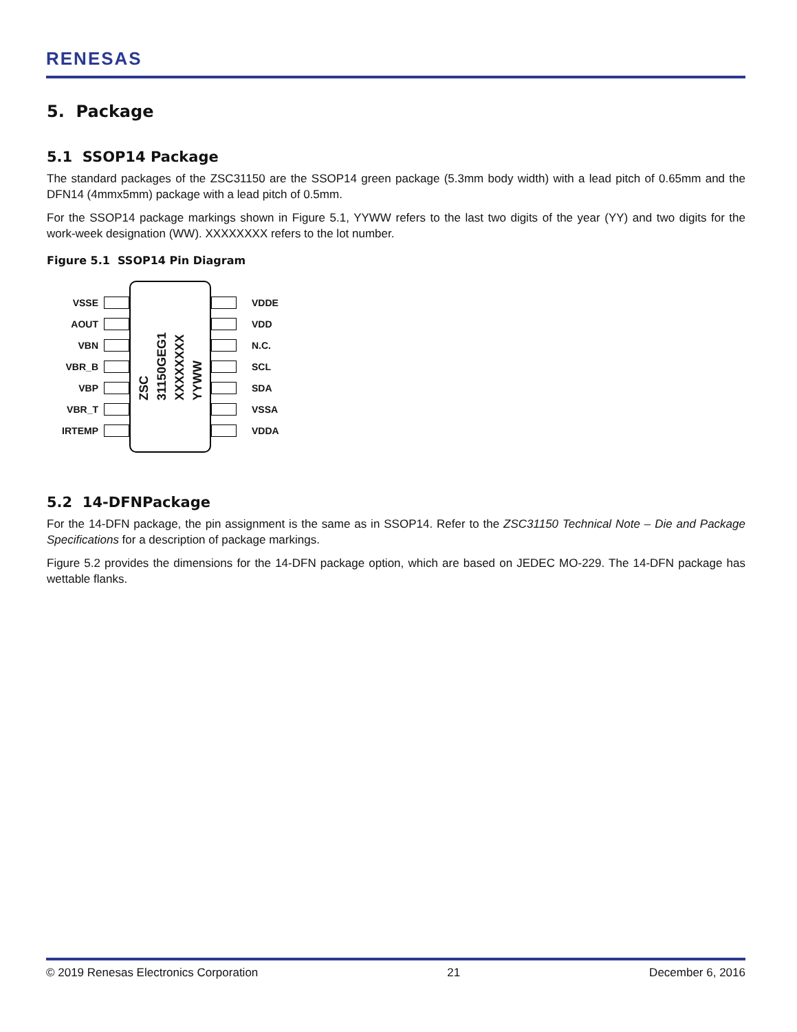RENESAS
5. Package
5.1 SSOP14 Package
The standard packages of the ZSC31150 are the SSOP14 green package (5.3mm body width) with a lead pitch of 0.65mm and the DFN14 (4mmx5mm) package with a lead pitch of 0.5mm.
For the SSOP14 package markings shown in Figure 5.1, YYWW refers to the last two digits of the year (YY) and two digits for the work-week designation (WW). XXXXXXXX refers to the lot number.
Figure 5.1 SSOP14 Pin Diagram
VSSE
AOUT
VBN
VBR_B
VBP
VBR_T
IRTEMP
ZSC
31150GEG1
XXXXXXXX
YYWW
VDDE
VDD
N.C.
SCL
SDA
VSSA
VDDA
5.2 14-DFNPackage
For the 14-DFN package, the pin assignment is the same as in SSOP14. Refer to the ZSC31150 Technical Note – Die and Package Specifications for a description of package markings.
Figure 5.2 provides the dimensions for the 14-DFN package option, which are based on JEDEC MO-229. The 14-DFN package has wettable flanks.
© 2019 Renesas Electronics Corporation 21 December 6, 2016